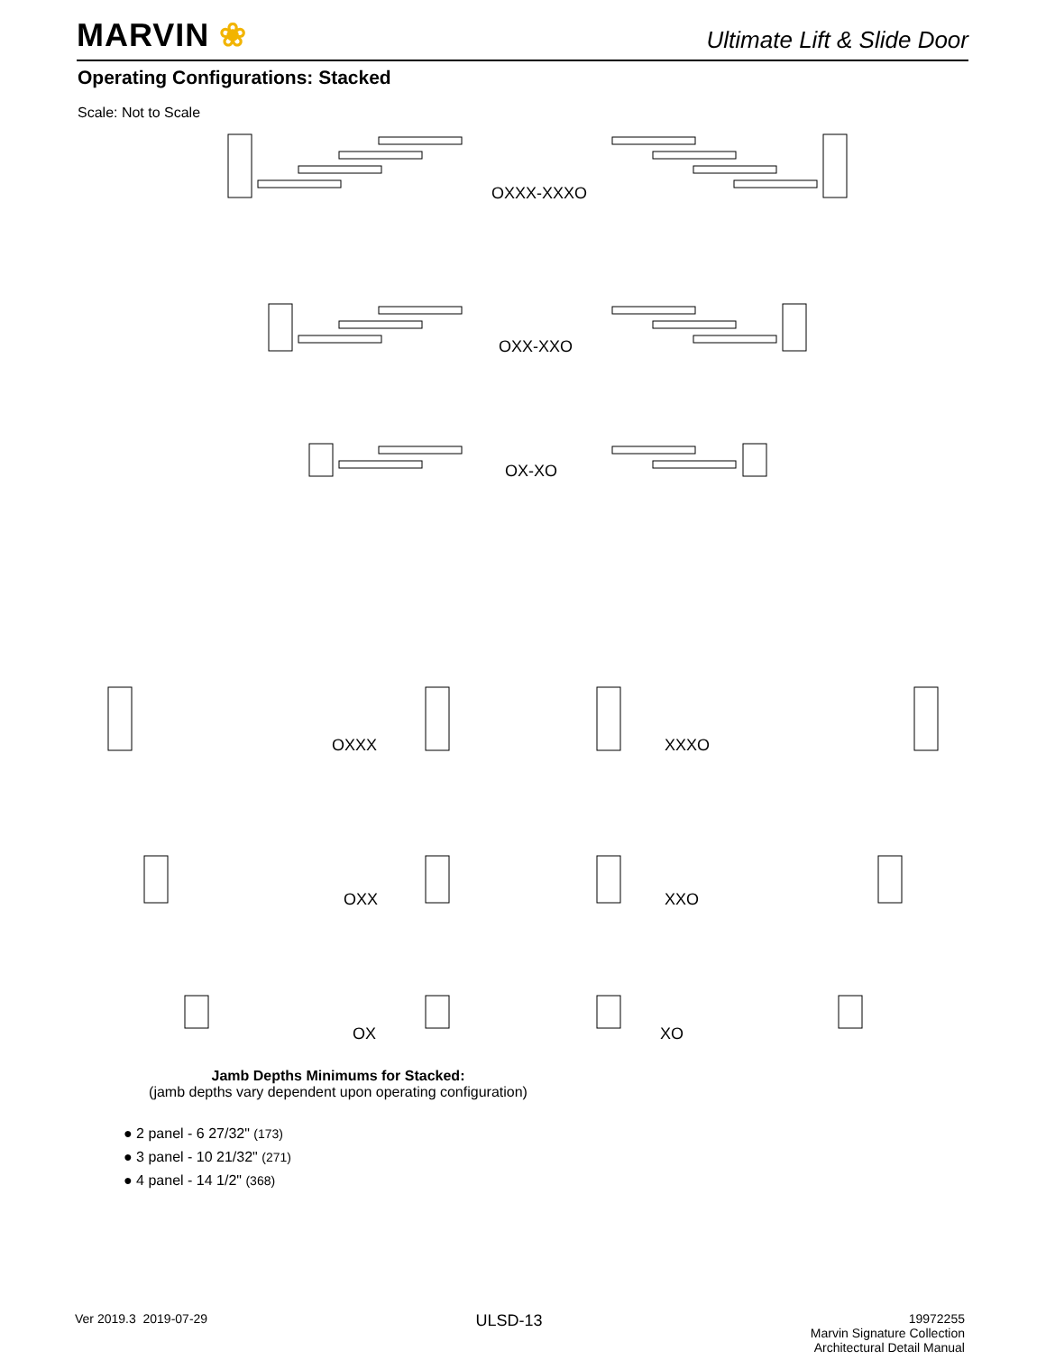MARVIN ❀
Ultimate Lift & Slide Door
Operating Configurations: Stacked
Scale: Not to Scale
OXXX-XXXO
OXX-XXO
OX-XO
OXXX XXXO
OXX XXO
OX XO
Jamb Depths Minimums for Stacked:
(jamb depths vary dependent upon operating configuration)
● 2 panel - 6 27/32" (173)
● 3 panel - 10 21/32" (271)
● 4 panel - 14 1/2" (368)
Ver 2019.3 2019-07-29
ULSD-13
19972255
Marvin Signature Collection
Architectural Detail Manual